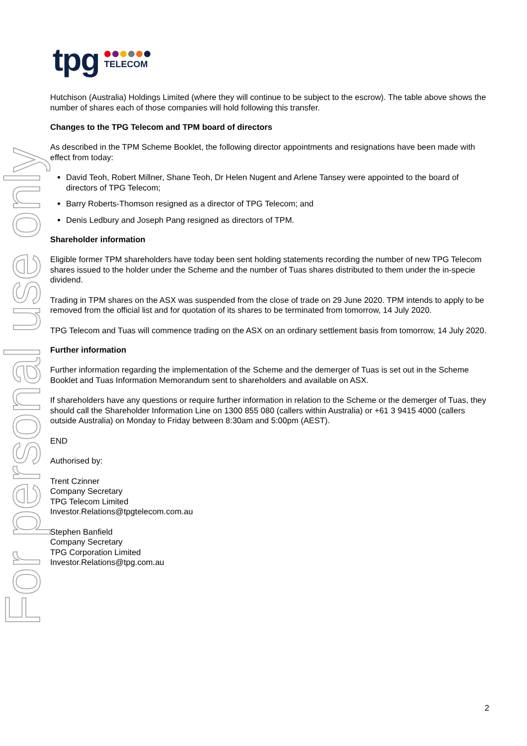For personal use only
tpg
TELECOM
Hutchison (Australia) Holdings Limited (where they will continue to be subject to the escrow). The table above shows the number of shares each of those companies will hold following this transfer.
Changes to the TPG Telecom and TPM board of directors
As described in the TPM Scheme Booklet, the following director appointments and resignations have been made with effect from today:
David Teoh, Robert Millner, Shane Teoh, Dr Helen Nugent and Arlene Tansey were appointed to the board of directors of TPG Telecom;
Barry Roberts-Thomson resigned as a director of TPG Telecom; and
Denis Ledbury and Joseph Pang resigned as directors of TPM.
Shareholder information
Eligible former TPM shareholders have today been sent holding statements recording the number of new TPG Telecom shares issued to the holder under the Scheme and the number of Tuas shares distributed to them under the in-specie dividend.
Trading in TPM shares on the ASX was suspended from the close of trade on 29 June 2020. TPM intends to apply to be removed from the official list and for quotation of its shares to be terminated from tomorrow, 14 July 2020.
TPG Telecom and Tuas will commence trading on the ASX on an ordinary settlement basis from tomorrow, 14 July 2020.
Further information
Further information regarding the implementation of the Scheme and the demerger of Tuas is set out in the Scheme Booklet and Tuas Information Memorandum sent to shareholders and available on ASX.
If shareholders have any questions or require further information in relation to the Scheme or the demerger of Tuas, they should call the Shareholder Information Line on 1300 855 080 (callers within Australia) or +61 3 9415 4000 (callers outside Australia) on Monday to Friday between 8:30am and 5:00pm (AEST).
END
Authorised by:
Trent Czinner
Company Secretary
TPG Telecom Limited
Investor.Relations@tpgtelecom.com.au
Stephen Banfield
Company Secretary
TPG Corporation Limited
Investor.Relations@tpg.com.au
2